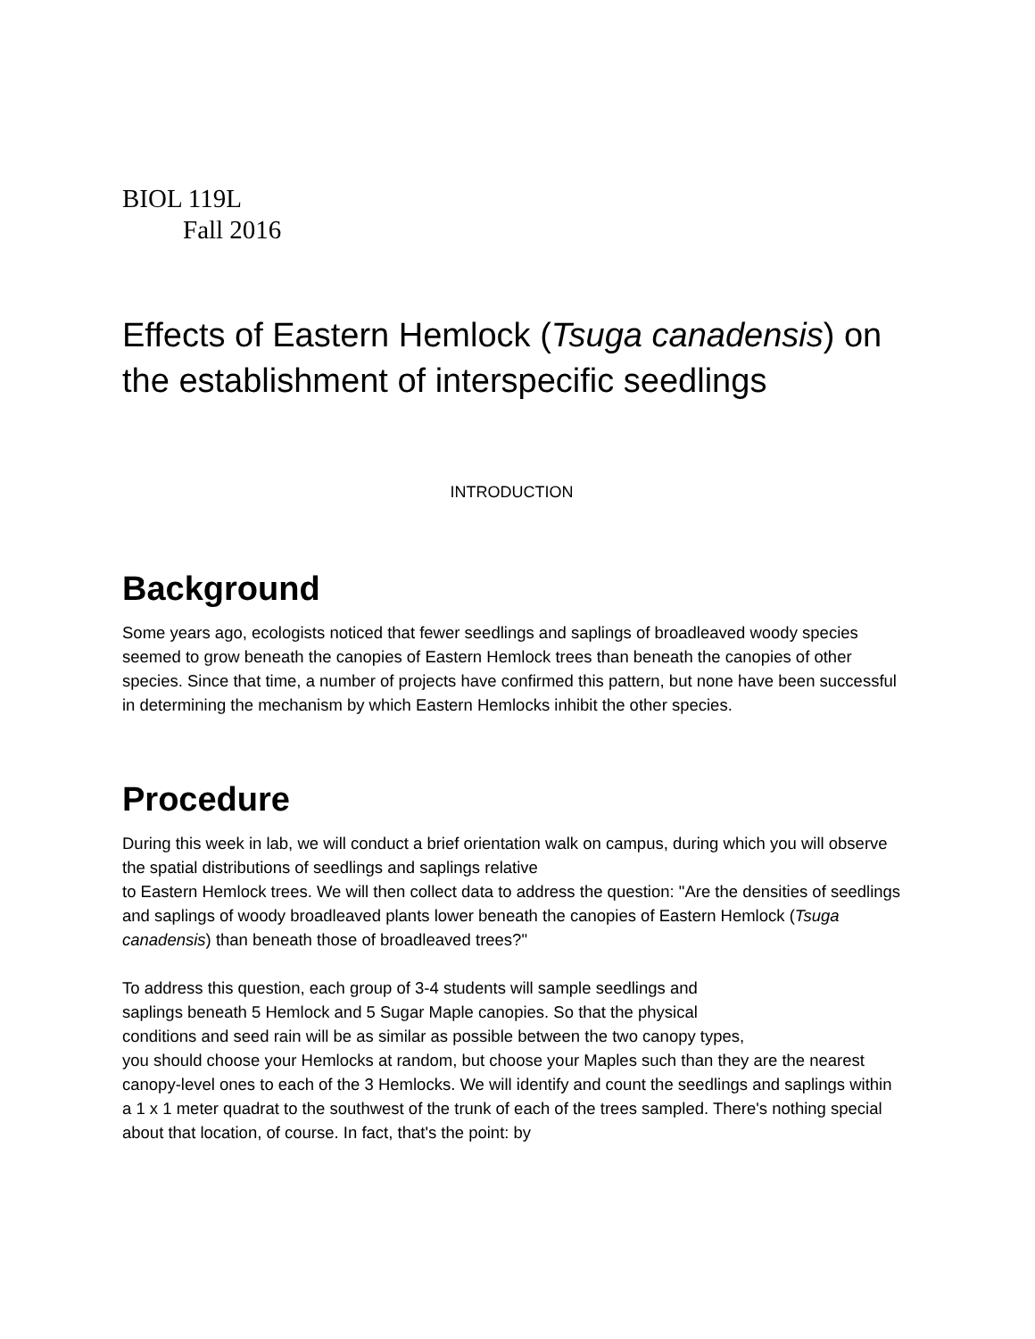BIOL 119L
Fall 2016
Effects of Eastern Hemlock (Tsuga canadensis) on the establishment of interspecific seedlings
INTRODUCTION
Background
Some years ago, ecologists noticed that fewer seedlings and saplings of broadleaved woody species seemed to grow beneath the canopies of Eastern Hemlock trees than beneath the canopies of other species. Since that time, a number of projects have confirmed this pattern, but none have been successful in determining the mechanism by which Eastern Hemlocks inhibit the other species.
Procedure
During this week in lab, we will conduct a brief orientation walk on campus, during which you will observe the spatial distributions of seedlings and saplings relative
to Eastern Hemlock trees. We will then collect data to address the question: "Are the densities of seedlings and saplings of woody broadleaved plants lower beneath the canopies of Eastern Hemlock (Tsuga canadensis) than beneath those of broadleaved trees?"
To address this question, each group of 3-4 students will sample seedlings and
saplings beneath 5 Hemlock and 5 Sugar Maple canopies. So that the physical
conditions and seed rain will be as similar as possible between the two canopy types,
you should choose your Hemlocks at random, but choose your Maples such than they are the nearest canopy-level ones to each of the 3 Hemlocks. We will identify and count the seedlings and saplings within a 1 x 1 meter quadrat to the southwest of the trunk of each of the trees sampled. There's nothing special about that location, of course. In fact, that's the point: by